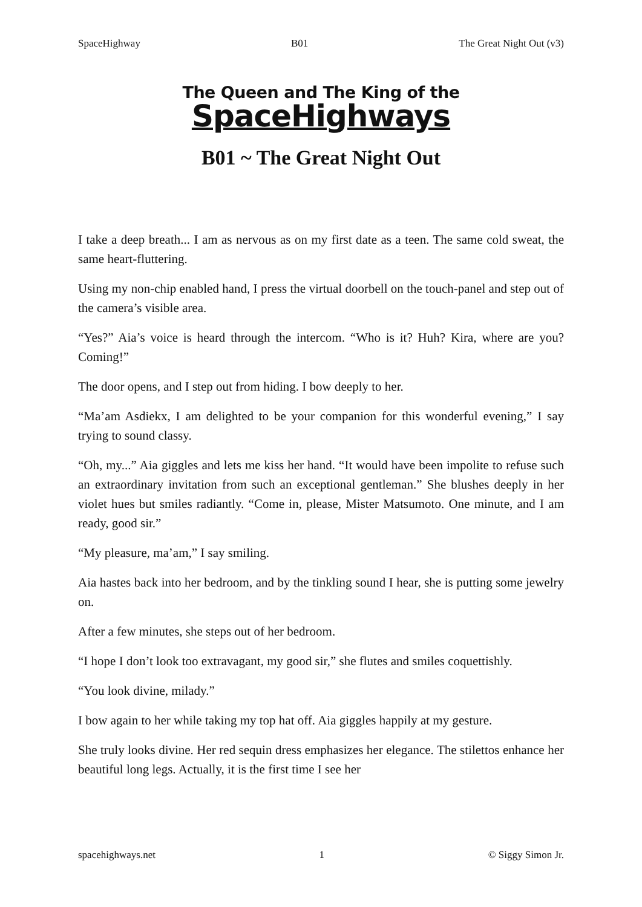SpaceHighway B01 The Great Night Out (v3)
The Queen and The King of the
SpaceHighways
B01 ~ The Great Night Out
I take a deep breath... I am as nervous as on my first date as a teen. The same cold sweat, the same heart-fluttering.
Using my non-chip enabled hand, I press the virtual doorbell on the touch-panel and step out of the camera’s visible area.
“Yes?” Aia’s voice is heard through the intercom. “Who is it? Huh? Kira, where are you? Coming!”
The door opens, and I step out from hiding. I bow deeply to her.
“Ma’am Asdiekx, I am delighted to be your companion for this wonderful evening,” I say trying to sound classy.
“Oh, my...” Aia giggles and lets me kiss her hand. “It would have been impolite to refuse such an extraordinary invitation from such an exceptional gentleman.” She blushes deeply in her violet hues but smiles radiantly. “Come in, please, Mister Matsumoto. One minute, and I am ready, good sir.”
“My pleasure, ma’am,” I say smiling.
Aia hastes back into her bedroom, and by the tinkling sound I hear, she is putting some jewelry on.
After a few minutes, she steps out of her bedroom.
“I hope I don’t look too extravagant, my good sir,” she flutes and smiles coquettishly.
“You look divine, milady.”
I bow again to her while taking my top hat off. Aia giggles happily at my gesture.
She truly looks divine. Her red sequin dress emphasizes her elegance. The stilettos enhance her beautiful long legs. Actually, it is the first time I see her
spacehighways.net 1 © Siggy Simon Jr.